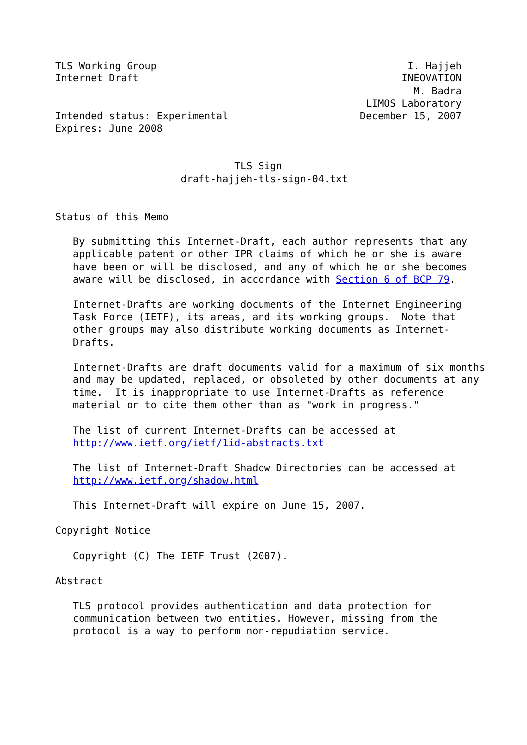TLS Working Group                                          I. Hajjeh
Internet Draft                                            INEOVATION
                                                            M. Badra
                                                    LIMOS Laboratory
Intended status: Experimental                      December 15, 2007
Expires: June 2008


                              TLS Sign
                     draft-hajjeh-tls-sign-04.txt


Status of this Memo

   By submitting this Internet-Draft, each author represents that any
   applicable patent or other IPR claims of which he or she is aware
   have been or will be disclosed, and any of which he or she becomes
   aware will be disclosed, in accordance with Section 6 of BCP 79.

   Internet-Drafts are working documents of the Internet Engineering
   Task Force (IETF), its areas, and its working groups.  Note that
   other groups may also distribute working documents as Internet-
   Drafts.

   Internet-Drafts are draft documents valid for a maximum of six months
   and may be updated, replaced, or obsoleted by other documents at any
   time.  It is inappropriate to use Internet-Drafts as reference
   material or to cite them other than as "work in progress."

   The list of current Internet-Drafts can be accessed at
   http://www.ietf.org/ietf/1id-abstracts.txt

   The list of Internet-Draft Shadow Directories can be accessed at
   http://www.ietf.org/shadow.html

   This Internet-Draft will expire on June 15, 2007.

Copyright Notice

   Copyright (C) The IETF Trust (2007).

Abstract

   TLS protocol provides authentication and data protection for
   communication between two entities. However, missing from the
   protocol is a way to perform non-repudiation service.